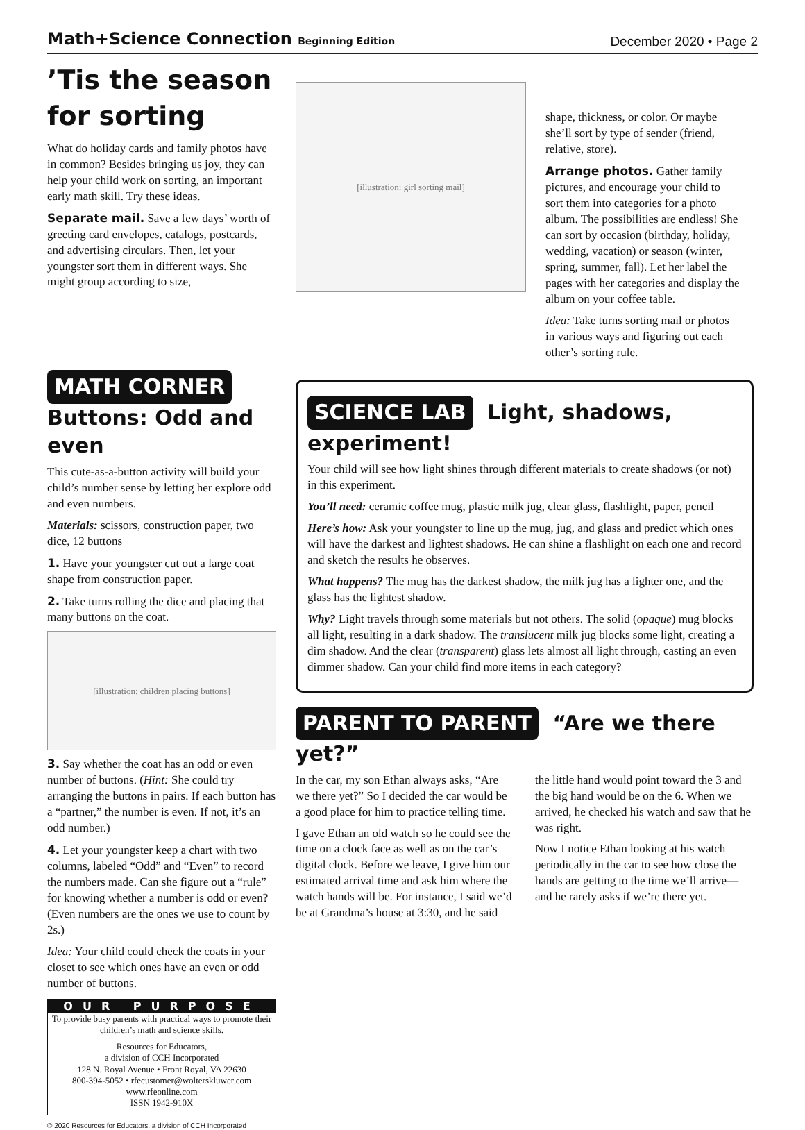Math+Science Connection Beginning Edition December 2020 • Page 2
’Tis the season for sorting
What do holiday cards and family photos have in common? Besides bringing us joy, they can help your child work on sorting, an important early math skill. Try these ideas.
Separate mail. Save a few days’ worth of greeting card envelopes, catalogs, postcards, and advertising circulars. Then, let your youngster sort them in different ways. She might group according to size,
[illustration: girl sorting mail]
shape, thickness, or color. Or maybe she’ll sort by type of sender (friend, relative, store).
Arrange photos. Gather family pictures, and encourage your child to sort them into categories for a photo album. The possibilities are endless! She can sort by occasion (birthday, holiday, wedding, vacation) or season (winter, spring, summer, fall). Let her label the pages with her categories and display the album on your coffee table.
Idea: Take turns sorting mail or photos in various ways and figuring out each other’s sorting rule.
MATH CORNER Buttons: Odd and even
This cute-as-a-button activity will build your child’s number sense by letting her explore odd and even numbers.
Materials: scissors, construction paper, two dice, 12 buttons
1. Have your youngster cut out a large coat shape from construction paper.
2. Take turns rolling the dice and placing that many buttons on the coat.
[illustration: children placing buttons]
3. Say whether the coat has an odd or even number of buttons. (Hint: She could try arranging the buttons in pairs. If each button has a “partner,” the number is even. If not, it’s an odd number.)
4. Let your youngster keep a chart with two columns, labeled “Odd” and “Even” to record the numbers made. Can she figure out a “rule” for knowing whether a number is odd or even? (Even numbers are the ones we use to count by 2s.)
Idea: Your child could check the coats in your closet to see which ones have an even or odd number of buttons.
OUR PURPOSE
To provide busy parents with practical ways to promote their children’s math and science skills.
Resources for Educators,
a division of CCH Incorporated
128 N. Royal Avenue • Front Royal, VA 22630
800-394-5052 • rfecustomer@wolterskluwer.com
www.rfeonline.com
ISSN 1942-910X
© 2020 Resources for Educators, a division of CCH Incorporated
SCIENCE LAB Light, shadows, experiment!
Your child will see how light shines through different materials to create shadows (or not) in this experiment.
You’ll need: ceramic coffee mug, plastic milk jug, clear glass, flashlight, paper, pencil
Here’s how: Ask your youngster to line up the mug, jug, and glass and predict which ones will have the darkest and lightest shadows. He can shine a flashlight on each one and record and sketch the results he observes.
What happens? The mug has the darkest shadow, the milk jug has a lighter one, and the glass has the lightest shadow.
Why? Light travels through some materials but not others. The solid (opaque) mug blocks all light, resulting in a dark shadow. The translucent milk jug blocks some light, creating a dim shadow. And the clear (transparent) glass lets almost all light through, casting an even dimmer shadow. Can your child find more items in each category?
PARENT TO PARENT “Are we there yet?”
In the car, my son Ethan always asks, “Are we there yet?” So I decided the car would be a good place for him to practice telling time.
I gave Ethan an old watch so he could see the time on a clock face as well as on the car’s digital clock. Before we leave, I give him our estimated arrival time and ask him where the watch hands will be. For instance, I said we’d be at Grandma’s house at 3:30, and he said the little hand would point toward the 3 and the big hand would be on the 6. When we arrived, he checked his watch and saw that he was right.
Now I notice Ethan looking at his watch periodically in the car to see how close the hands are getting to the time we’ll arrive—and he rarely asks if we’re there yet.